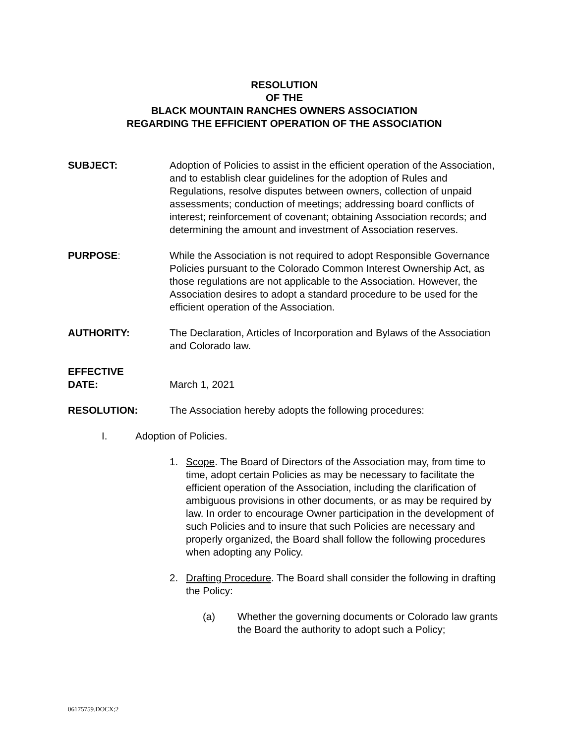RESOLUTION
OF THE
BLACK MOUNTAIN RANCHES OWNERS ASSOCIATION
REGARDING THE EFFICIENT OPERATION OF THE ASSOCIATION
SUBJECT: Adoption of Policies to assist in the efficient operation of the Association, and to establish clear guidelines for the adoption of Rules and Regulations, resolve disputes between owners, collection of unpaid assessments; conduction of meetings; addressing board conflicts of interest; reinforcement of covenant; obtaining Association records; and determining the amount and investment of Association reserves.
PURPOSE: While the Association is not required to adopt Responsible Governance Policies pursuant to the Colorado Common Interest Ownership Act, as those regulations are not applicable to the Association. However, the Association desires to adopt a standard procedure to be used for the efficient operation of the Association.
AUTHORITY: The Declaration, Articles of Incorporation and Bylaws of the Association and Colorado law.
EFFECTIVE
DATE:
March 1, 2021
RESOLUTION: The Association hereby adopts the following procedures:
I. Adoption of Policies.
1. Scope. The Board of Directors of the Association may, from time to time, adopt certain Policies as may be necessary to facilitate the efficient operation of the Association, including the clarification of ambiguous provisions in other documents, or as may be required by law. In order to encourage Owner participation in the development of such Policies and to insure that such Policies are necessary and properly organized, the Board shall follow the following procedures when adopting any Policy.
2. Drafting Procedure. The Board shall consider the following in drafting the Policy:
(a) Whether the governing documents or Colorado law grants the Board the authority to adopt such a Policy;
06175759.DOCX;2